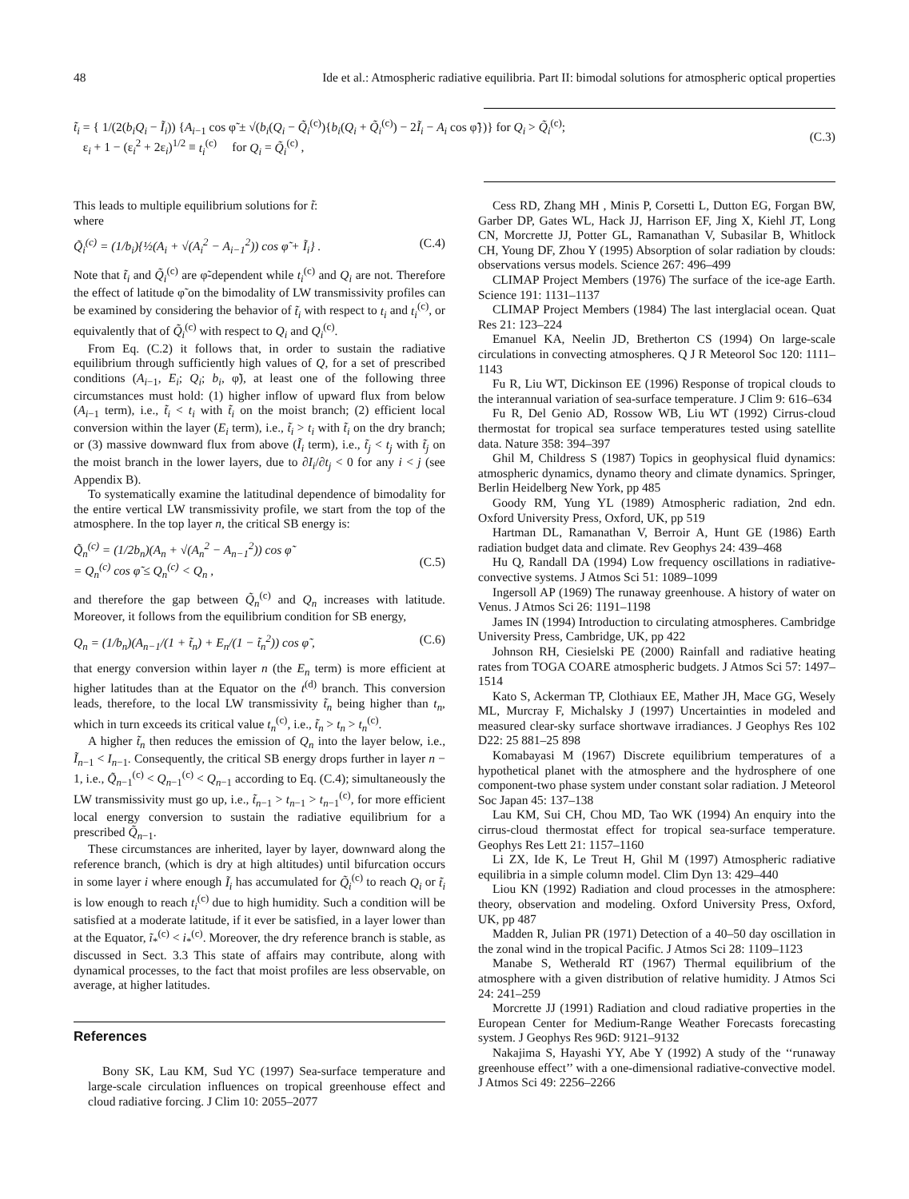48 Ide et al.: Atmospheric radiative equilibria. Part II: bimodal solutions for atmospheric optical properties
t̃<sub>i</sub> = { 1/(2(b<sub>i</sub>Q<sub>i</sub> − Ĩ<sub>i</sub>)) {A<sub>i−1</sub> cos φ̃ ± √(b<sub>i</sub>(Q<sub>i</sub> − Q̃<sub>i</sub><sup>(c)</sup>){b<sub>i</sub>(Q<sub>i</sub> + Q̃<sub>i</sub><sup>(c)</sup>) − 2Ĩ<sub>i</sub> − A<sub>i</sub> cos φ̃})} for Q<sub>i</sub> > Q̃<sub>i</sub><sup>(c)</sup>;
ε<sub>i</sub> + 1 − (ε<sub>i</sub><sup>2</sup> + 2ε<sub>i</sub>)<sup>1/2</sup> ≡ t<sub>i</sub><sup>(c)</sup> for Q<sub>i</sub> = Q̃<sub>i</sub><sup>(c)</sup> ,
(C.3)
This leads to multiple equilibrium solutions for t̃:
where
Q̃<sub>i</sub><sup>(c)</sup> = (1/b<sub>i</sub>){½(A<sub>i</sub> + √(A<sub>i</sub><sup>2</sup> − A<sub>i−1</sub><sup>2</sup>)) cos φ̃ + Ĩ<sub>i</sub>} . (C.4)
Note that t̃<sub>i</sub> and Q̃<sub>i</sub><sup>(c)</sup> are φ̃-dependent while t<sub>i</sub><sup>(c)</sup> and Q<sub>i</sub> are not. Therefore the effect of latitude φ̃ on the bimodality of LW transmissivity profiles can be examined by considering the behavior of t̃<sub>i</sub> with respect to t<sub>i</sub> and t<sub>i</sub><sup>(c)</sup>, or equivalently that of Q̃<sub>i</sub><sup>(c)</sup> with respect to Q<sub>i</sub> and Q<sub>i</sub><sup>(c)</sup>.
From Eq. (C.2) it follows that, in order to sustain the radiative equilibrium through sufficiently high values of Q, for a set of prescribed conditions (A<sub>i−1</sub>, E<sub>i</sub>; Q<sub>i</sub>; b<sub>i</sub>, φ̃), at least one of the following three circumstances must hold: (1) higher inflow of upward flux from below (A<sub>i−1</sub> term), i.e., t̃<sub>i</sub> < t<sub>i</sub> with t̃<sub>i</sub> on the moist branch; (2) efficient local conversion within the layer (E<sub>i</sub> term), i.e., t̃<sub>i</sub> > t<sub>i</sub> with t̃<sub>i</sub> on the dry branch; or (3) massive downward flux from above (Ĩ<sub>i</sub> term), i.e., t̃<sub>j</sub> < t<sub>j</sub> with t̃<sub>j</sub> on the moist branch in the lower layers, due to ∂I<sub>i</sub>/∂t<sub>j</sub> < 0 for any i < j (see Appendix B).
To systematically examine the latitudinal dependence of bimodality for the entire vertical LW transmissivity profile, we start from the top of the atmosphere. In the top layer n, the critical SB energy is:
Q̃<sub>n</sub><sup>(c)</sup> = (1/2b<sub>n</sub>)(A<sub>n</sub> + √(A<sub>n</sub><sup>2</sup> − A<sub>n−1</sub><sup>2</sup>)) cos φ̃
= Q<sub>n</sub><sup>(c)</sup> cos φ̃ ≤ Q<sub>n</sub><sup>(c)</sup> < Q<sub>n</sub> ,
(C.5)
and therefore the gap between Q̃<sub>n</sub><sup>(c)</sup> and Q<sub>n</sub> increases with latitude. Moreover, it follows from the equilibrium condition for SB energy,
Q<sub>n</sub> = (1/b<sub>n</sub>)(A<sub>n−1</sub>/(1 + t̃<sub>n</sub>) + E<sub>n</sub>/(1 − t̃<sub>n</sub><sup>2</sup>)) cos φ̃ , (C.6)
that energy conversion within layer n (the E<sub>n</sub> term) is more efficient at higher latitudes than at the Equator on the t<sup>(d)</sup> branch. This conversion leads, therefore, to the local LW transmissivity t̃<sub>n</sub> being higher than t<sub>n</sub>, which in turn exceeds its critical value t<sub>n</sub><sup>(c)</sup>, i.e., t̃<sub>n</sub> > t<sub>n</sub> > t<sub>n</sub><sup>(c)</sup>.
A higher t̃<sub>n</sub> then reduces the emission of Q<sub>n</sub> into the layer below, i.e., Ĩ<sub>n−1</sub> < I<sub>n−1</sub>. Consequently, the critical SB energy drops further in layer n − 1, i.e., Q̃<sub>n−1</sub><sup>(c)</sup> < Q<sub>n−1</sub><sup>(c)</sup> < Q<sub>n−1</sub> according to Eq. (C.4); simultaneously the LW transmissivity must go up, i.e., t̃<sub>n−1</sub> > t<sub>n−1</sub> > t<sub>n−1</sub><sup>(c)</sup>, for more efficient local energy conversion to sustain the radiative equilibrium for a prescribed Q̃<sub>n−1</sub>.
These circumstances are inherited, layer by layer, downward along the reference branch, (which is dry at high altitudes) until bifurcation occurs in some layer i where enough Ĩ<sub>i</sub> has accumulated for Q̃<sub>i</sub><sup>(c)</sup> to reach Q<sub>i</sub> or t̃<sub>i</sub> is low enough to reach t<sub>i</sub><sup>(c)</sup> due to high humidity. Such a condition will be satisfied at a moderate latitude, if it ever be satisfied, in a layer lower than at the Equator, ĩ<sub>*</sub><sup>(c)</sup> < i<sub>*</sub><sup>(c)</sup>. Moreover, the dry reference branch is stable, as discussed in Sect. 3.3 This state of affairs may contribute, along with dynamical processes, to the fact that moist profiles are less observable, on average, at higher latitudes.
References
Bony SK, Lau KM, Sud YC (1997) Sea-surface temperature and large-scale circulation influences on tropical greenhouse effect and cloud radiative forcing. J Clim 10: 2055–2077
Cess RD, Zhang MH , Minis P, Corsetti L, Dutton EG, Forgan BW, Garber DP, Gates WL, Hack JJ, Harrison EF, Jing X, Kiehl JT, Long CN, Morcrette JJ, Potter GL, Ramanathan V, Subasilar B, Whitlock CH, Young DF, Zhou Y (1995) Absorption of solar radiation by clouds: observations versus models. Science 267: 496–499
CLIMAP Project Members (1976) The surface of the ice-age Earth. Science 191: 1131–1137
CLIMAP Project Members (1984) The last interglacial ocean. Quat Res 21: 123–224
Emanuel KA, Neelin JD, Bretherton CS (1994) On large-scale circulations in convecting atmospheres. Q J R Meteorol Soc 120: 1111–1143
Fu R, Liu WT, Dickinson EE (1996) Response of tropical clouds to the interannual variation of sea-surface temperature. J Clim 9: 616–634
Fu R, Del Genio AD, Rossow WB, Liu WT (1992) Cirrus-cloud thermostat for tropical sea surface temperatures tested using satellite data. Nature 358: 394–397
Ghil M, Childress S (1987) Topics in geophysical fluid dynamics: atmospheric dynamics, dynamo theory and climate dynamics. Springer, Berlin Heidelberg New York, pp 485
Goody RM, Yung YL (1989) Atmospheric radiation, 2nd edn. Oxford University Press, Oxford, UK, pp 519
Hartman DL, Ramanathan V, Berroir A, Hunt GE (1986) Earth radiation budget data and climate. Rev Geophys 24: 439–468
Hu Q, Randall DA (1994) Low frequency oscillations in radiative-convective systems. J Atmos Sci 51: 1089–1099
Ingersoll AP (1969) The runaway greenhouse. A history of water on Venus. J Atmos Sci 26: 1191–1198
James IN (1994) Introduction to circulating atmospheres. Cambridge University Press, Cambridge, UK, pp 422
Johnson RH, Ciesielski PE (2000) Rainfall and radiative heating rates from TOGA COARE atmospheric budgets. J Atmos Sci 57: 1497–1514
Kato S, Ackerman TP, Clothiaux EE, Mather JH, Mace GG, Wesely ML, Murcray F, Michalsky J (1997) Uncertainties in modeled and measured clear-sky surface shortwave irradiances. J Geophys Res 102 D22: 25 881–25 898
Komabayasi M (1967) Discrete equilibrium temperatures of a hypothetical planet with the atmosphere and the hydrosphere of one component-two phase system under constant solar radiation. J Meteorol Soc Japan 45: 137–138
Lau KM, Sui CH, Chou MD, Tao WK (1994) An enquiry into the cirrus-cloud thermostat effect for tropical sea-surface temperature. Geophys Res Lett 21: 1157–1160
Li ZX, Ide K, Le Treut H, Ghil M (1997) Atmospheric radiative equilibria in a simple column model. Clim Dyn 13: 429–440
Liou KN (1992) Radiation and cloud processes in the atmosphere: theory, observation and modeling. Oxford University Press, Oxford, UK, pp 487
Madden R, Julian PR (1971) Detection of a 40–50 day oscillation in the zonal wind in the tropical Pacific. J Atmos Sci 28: 1109–1123
Manabe S, Wetherald RT (1967) Thermal equilibrium of the atmosphere with a given distribution of relative humidity. J Atmos Sci 24: 241–259
Morcrette JJ (1991) Radiation and cloud radiative properties in the European Center for Medium-Range Weather Forecasts forecasting system. J Geophys Res 96D: 9121–9132
Nakajima S, Hayashi YY, Abe Y (1992) A study of the ‘‘runaway greenhouse effect’’ with a one-dimensional radiative-convective model. J Atmos Sci 49: 2256–2266